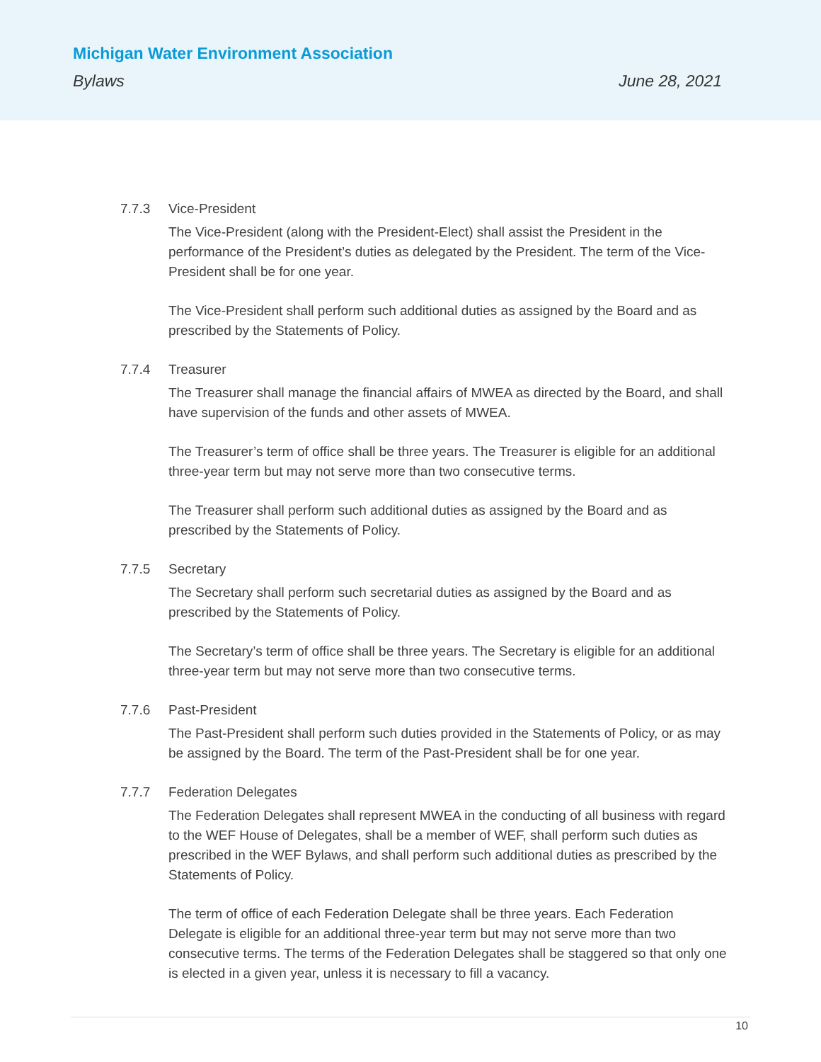Michigan Water Environment Association
Bylaws June 28, 2021
7.7.3 Vice-President
The Vice-President (along with the President-Elect) shall assist the President in the performance of the President’s duties as delegated by the President. The term of the Vice-President shall be for one year.
The Vice-President shall perform such additional duties as assigned by the Board and as prescribed by the Statements of Policy.
7.7.4 Treasurer
The Treasurer shall manage the financial affairs of MWEA as directed by the Board, and shall have supervision of the funds and other assets of MWEA.
The Treasurer’s term of office shall be three years. The Treasurer is eligible for an additional three-year term but may not serve more than two consecutive terms.
The Treasurer shall perform such additional duties as assigned by the Board and as prescribed by the Statements of Policy.
7.7.5 Secretary
The Secretary shall perform such secretarial duties as assigned by the Board and as prescribed by the Statements of Policy.
The Secretary’s term of office shall be three years. The Secretary is eligible for an additional three-year term but may not serve more than two consecutive terms.
7.7.6 Past-President
The Past-President shall perform such duties provided in the Statements of Policy, or as may be assigned by the Board. The term of the Past-President shall be for one year.
7.7.7 Federation Delegates
The Federation Delegates shall represent MWEA in the conducting of all business with regard to the WEF House of Delegates, shall be a member of WEF, shall perform such duties as prescribed in the WEF Bylaws, and shall perform such additional duties as prescribed by the Statements of Policy.
The term of office of each Federation Delegate shall be three years. Each Federation Delegate is eligible for an additional three-year term but may not serve more than two consecutive terms. The terms of the Federation Delegates shall be staggered so that only one is elected in a given year, unless it is necessary to fill a vacancy.
10